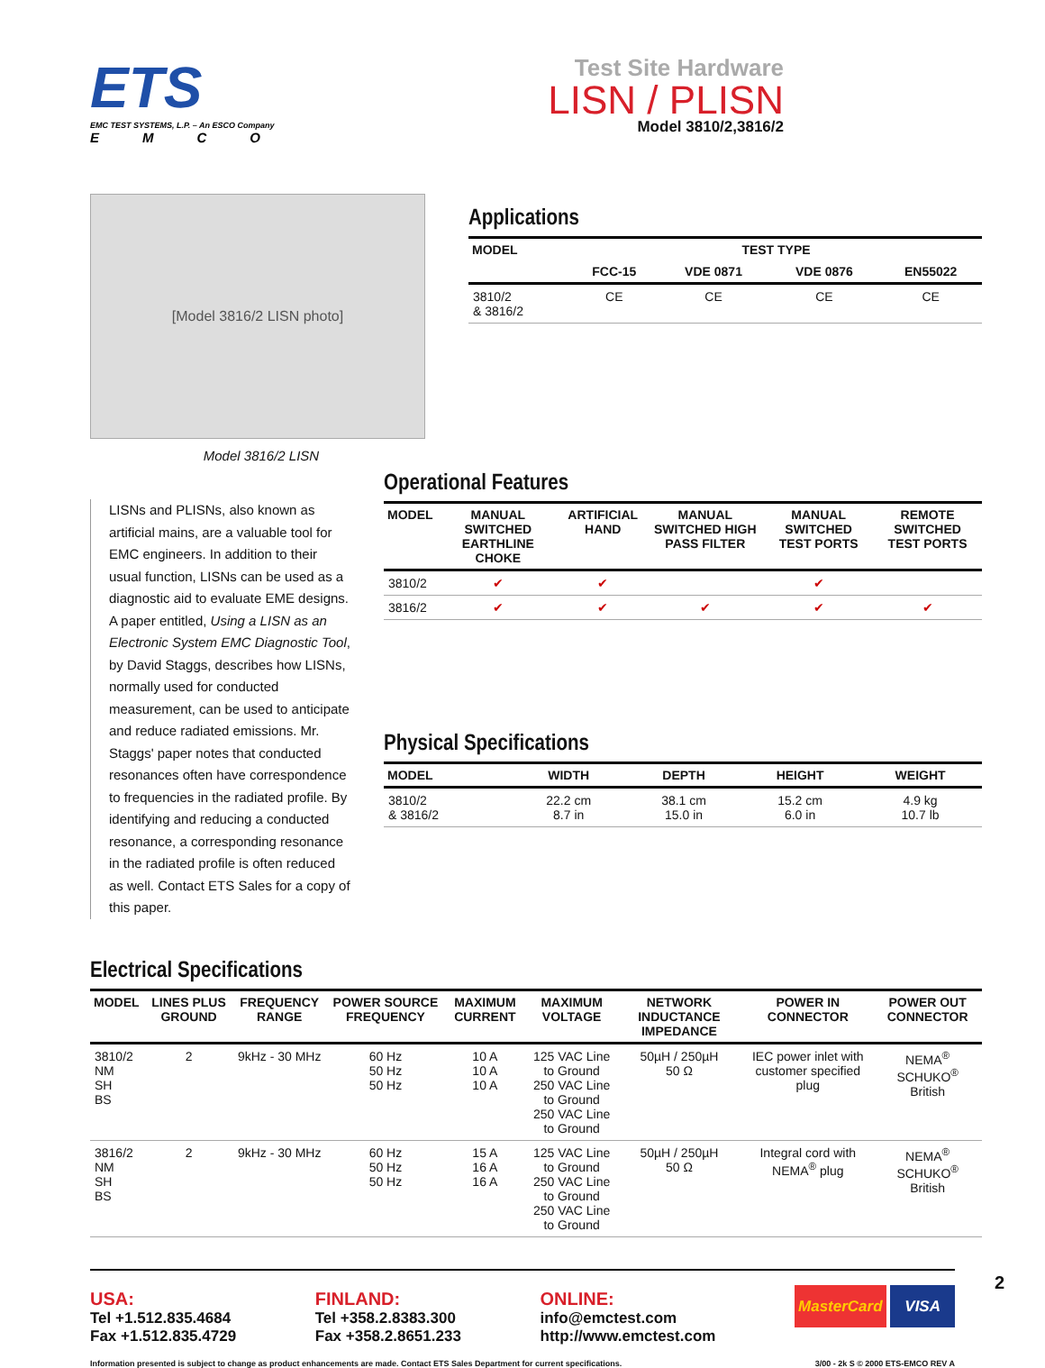ETS
EMC TEST SYSTEMS, L.P. – An ESCO Company
EMCO
Test Site Hardware
LISN / PLISN
Model 3810/2,3816/2
[Model 3816/2 LISN photo]
Model 3816/2 LISN
Applications
| MODEL | TEST TYPE | | | |
| --- | --- | --- | --- | --- |
| | FCC-15 | VDE 0871 | VDE 0876 | EN55022 |
| 3810/2 & 3816/2 | CE | CE | CE | CE |
LISNs and PLISNs, also known as artificial mains, are a valuable tool for EMC engineers. In addition to their usual function, LISNs can be used as a diagnostic aid to evaluate EME designs. A paper entitled, Using a LISN as an Electronic System EMC Diagnostic Tool, by David Staggs, describes how LISNs, normally used for conducted measurement, can be used to anticipate and reduce radiated emissions. Mr. Staggs' paper notes that conducted resonances often have correspondence to frequencies in the radiated profile. By identifying and reducing a conducted resonance, a corresponding resonance in the radiated profile is often reduced as well. Contact ETS Sales for a copy of this paper.
Operational Features
| MODEL | MANUAL SWITCHED EARTHLINE CHOKE | ARTIFICIAL HAND | MANUAL SWITCHED HIGH PASS FILTER | MANUAL SWITCHED TEST PORTS | REMOTE SWITCHED TEST PORTS |
| --- | --- | --- | --- | --- | --- |
| 3810/2 | ✔ | ✔ | | ✔ | |
| 3816/2 | ✔ | ✔ | ✔ | ✔ | ✔ |
Physical Specifications
| MODEL | WIDTH | DEPTH | HEIGHT | WEIGHT |
| --- | --- | --- | --- | --- |
| 3810/2 & 3816/2 | 22.2 cm 8.7 in | 38.1 cm 15.0 in | 15.2 cm 6.0 in | 4.9 kg 10.7 lb |
Electrical Specifications
| MODEL | LINES PLUS GROUND | FREQUENCY RANGE | POWER SOURCE FREQUENCY | MAXIMUM CURRENT | MAXIMUM VOLTAGE | NETWORK INDUCTANCE IMPEDANCE | POWER IN CONNECTOR | POWER OUT CONNECTOR |
| --- | --- | --- | --- | --- | --- | --- | --- | --- |
| 3810/2 NM SH BS | 2 | 9kHz - 30 MHz | 60 Hz 50 Hz 50 Hz | 10 A 10 A 10 A | 125 VAC Line to Ground 250 VAC Line to Ground 250 VAC Line to Ground | 50µH / 250µH 50 Ω | IEC power inlet with customer specified plug | NEMA<sup>®</sup> SCHUKO<sup>®</sup> British |
| 3816/2 NM SH BS | 2 | 9kHz - 30 MHz | 60 Hz 50 Hz 50 Hz | 15 A 16 A 16 A | 125 VAC Line to Ground 250 VAC Line to Ground 250 VAC Line to Ground | 50µH / 250µH 50 Ω | Integral cord with NEMA<sup>®</sup> plug | NEMA<sup>®</sup> SCHUKO<sup>®</sup> British |
USA:
Tel +1.512.835.4684
Fax +1.512.835.4729
FINLAND:
Tel +358.2.8383.300
Fax +358.2.8651.233
ONLINE:
info@emctest.com
http://www.emctest.com
MasterCard VISA
2
Information presented is subject to change as product enhancements are made. Contact ETS Sales Department for current specifications. 3/00 - 2k S © 2000 ETS-EMCO REV A